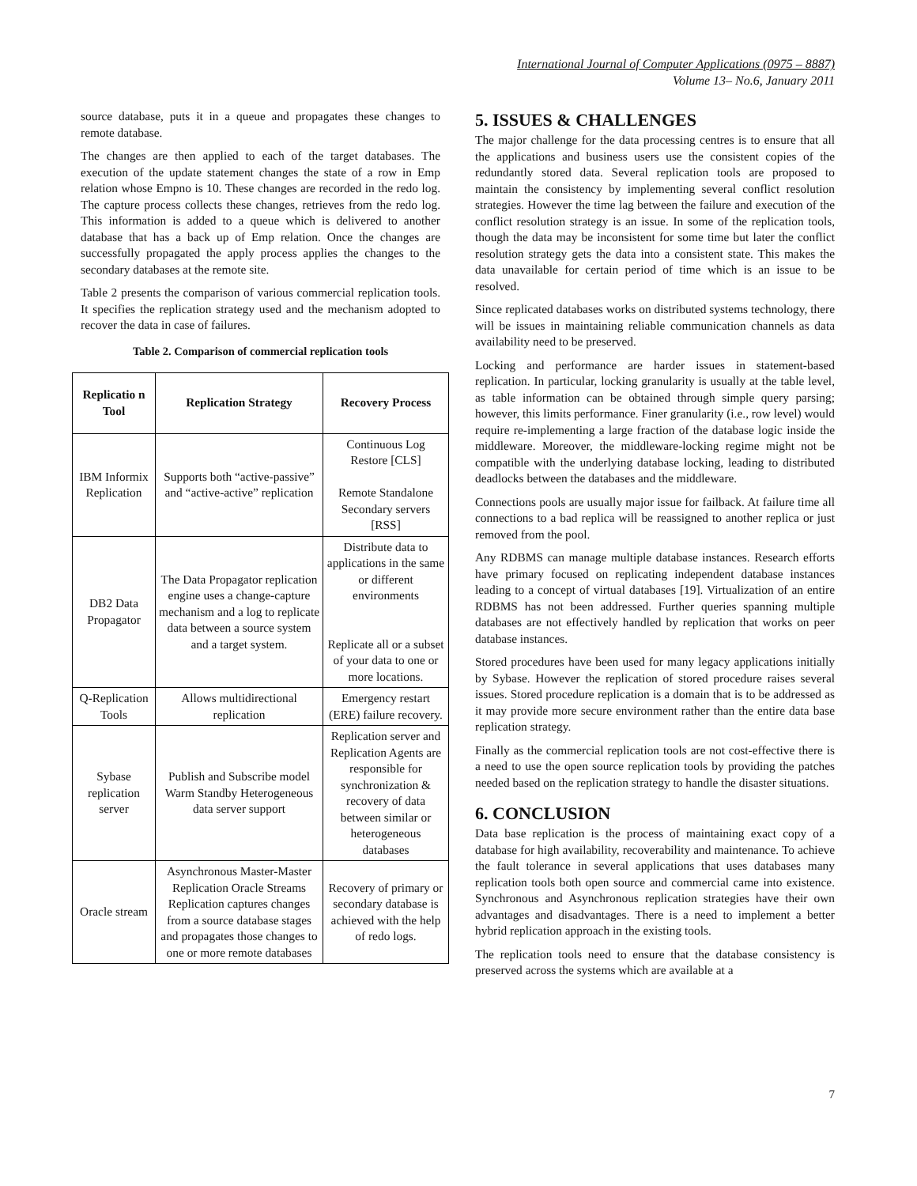International Journal of Computer Applications (0975 – 8887)
Volume 13– No.6, January 2011
source database, puts it in a queue and propagates these changes to remote database.
The changes are then applied to each of the target databases. The execution of the update statement changes the state of a row in Emp relation whose Empno is 10. These changes are recorded in the redo log. The capture process collects these changes, retrieves from the redo log. This information is added to a queue which is delivered to another database that has a back up of Emp relation. Once the changes are successfully propagated the apply process applies the changes to the secondary databases at the remote site.
Table 2 presents the comparison of various commercial replication tools. It specifies the replication strategy used and the mechanism adopted to recover the data in case of failures.
Table 2. Comparison of commercial replication tools
| Replicatio n Tool | Replication Strategy | Recovery Process |
| --- | --- | --- |
| IBM Informix Replication | Supports both “active-passive” and “active-active” replication | Continuous Log Restore [CLS] Remote Standalone Secondary servers [RSS] |
| DB2 Data Propagator | The Data Propagator replication engine uses a change-capture mechanism and a log to replicate data between a source system and a target system. | Distribute data to applications in the same or different environments Replicate all or a subset of your data to one or more locations. |
| Q-Replication Tools | Allows multidirectional replication | Emergency restart (ERE) failure recovery. |
| Sybase replication server | Publish and Subscribe model Warm Standby Heterogeneous data server support | Replication server and Replication Agents are responsible for synchronization & recovery of data between similar or heterogeneous databases |
| Oracle stream | Asynchronous Master-Master Replication Oracle Streams Replication captures changes from a source database stages and propagates those changes to one or more remote databases | Recovery of primary or secondary database is achieved with the help of redo logs. |
5. ISSUES & CHALLENGES
The major challenge for the data processing centres is to ensure that all the applications and business users use the consistent copies of the redundantly stored data. Several replication tools are proposed to maintain the consistency by implementing several conflict resolution strategies. However the time lag between the failure and execution of the conflict resolution strategy is an issue. In some of the replication tools, though the data may be inconsistent for some time but later the conflict resolution strategy gets the data into a consistent state. This makes the data unavailable for certain period of time which is an issue to be resolved.
Since replicated databases works on distributed systems technology, there will be issues in maintaining reliable communication channels as data availability need to be preserved.
Locking and performance are harder issues in statement-based replication. In particular, locking granularity is usually at the table level, as table information can be obtained through simple query parsing; however, this limits performance. Finer granularity (i.e., row level) would require re-implementing a large fraction of the database logic inside the middleware. Moreover, the middleware-locking regime might not be compatible with the underlying database locking, leading to distributed deadlocks between the databases and the middleware.
Connections pools are usually major issue for failback. At failure time all connections to a bad replica will be reassigned to another replica or just removed from the pool.
Any RDBMS can manage multiple database instances. Research efforts have primary focused on replicating independent database instances leading to a concept of virtual databases [19]. Virtualization of an entire RDBMS has not been addressed. Further queries spanning multiple databases are not effectively handled by replication that works on peer database instances.
Stored procedures have been used for many legacy applications initially by Sybase. However the replication of stored procedure raises several issues. Stored procedure replication is a domain that is to be addressed as it may provide more secure environment rather than the entire data base replication strategy.
Finally as the commercial replication tools are not cost-effective there is a need to use the open source replication tools by providing the patches needed based on the replication strategy to handle the disaster situations.
6. CONCLUSION
Data base replication is the process of maintaining exact copy of a database for high availability, recoverability and maintenance. To achieve the fault tolerance in several applications that uses databases many replication tools both open source and commercial came into existence. Synchronous and Asynchronous replication strategies have their own advantages and disadvantages. There is a need to implement a better hybrid replication approach in the existing tools.
The replication tools need to ensure that the database consistency is preserved across the systems which are available at a
7